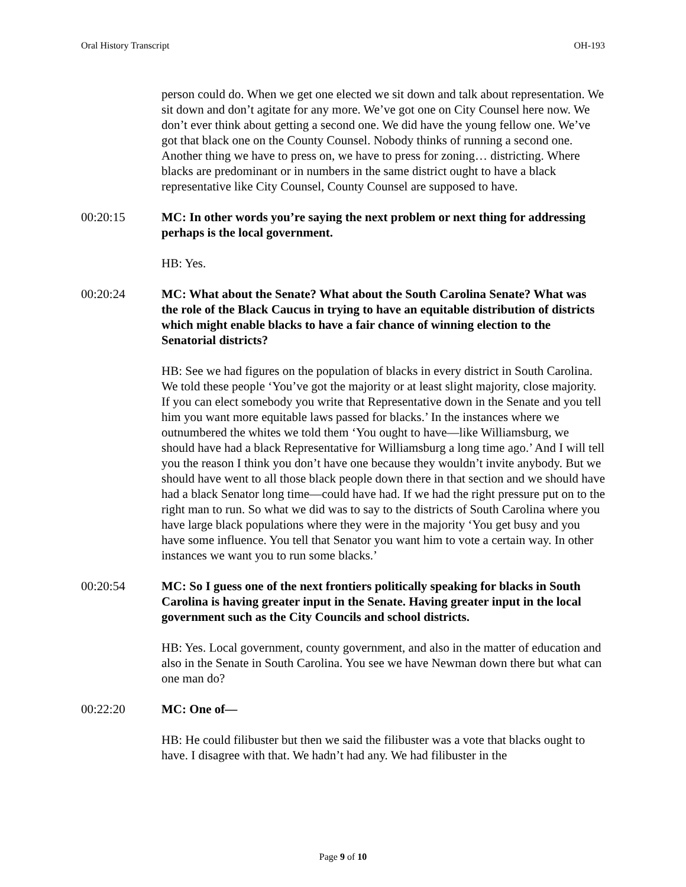Oral History Transcript OH-193
person could do. When we get one elected we sit down and talk about representation. We sit down and don’t agitate for any more. We’ve got one on City Counsel here now. We don’t ever think about getting a second one. We did have the young fellow one. We’ve got that black one on the County Counsel. Nobody thinks of running a second one. Another thing we have to press on, we have to press for zoning… districting. Where blacks are predominant or in numbers in the same district ought to have a black representative like City Counsel, County Counsel are supposed to have.
00:20:15 MC: In other words you’re saying the next problem or next thing for addressing perhaps is the local government.
HB: Yes.
00:20:24 MC: What about the Senate? What about the South Carolina Senate? What was the role of the Black Caucus in trying to have an equitable distribution of districts which might enable blacks to have a fair chance of winning election to the Senatorial districts?
HB: See we had figures on the population of blacks in every district in South Carolina. We told these people ‘You’ve got the majority or at least slight majority, close majority. If you can elect somebody you write that Representative down in the Senate and you tell him you want more equitable laws passed for blacks.’ In the instances where we outnumbered the whites we told them ‘You ought to have—like Williamsburg, we should have had a black Representative for Williamsburg a long time ago.’ And I will tell you the reason I think you don’t have one because they wouldn’t invite anybody. But we should have went to all those black people down there in that section and we should have had a black Senator long time—could have had. If we had the right pressure put on to the right man to run. So what we did was to say to the districts of South Carolina where you have large black populations where they were in the majority ‘You get busy and you have some influence. You tell that Senator you want him to vote a certain way. In other instances we want you to run some blacks.’
00:20:54 MC: So I guess one of the next frontiers politically speaking for blacks in South Carolina is having greater input in the Senate. Having greater input in the local government such as the City Councils and school districts.
HB: Yes. Local government, county government, and also in the matter of education and also in the Senate in South Carolina. You see we have Newman down there but what can one man do?
00:22:20 MC: One of—
HB: He could filibuster but then we said the filibuster was a vote that blacks ought to have. I disagree with that. We hadn’t had any. We had filibuster in the
Page 9 of 10